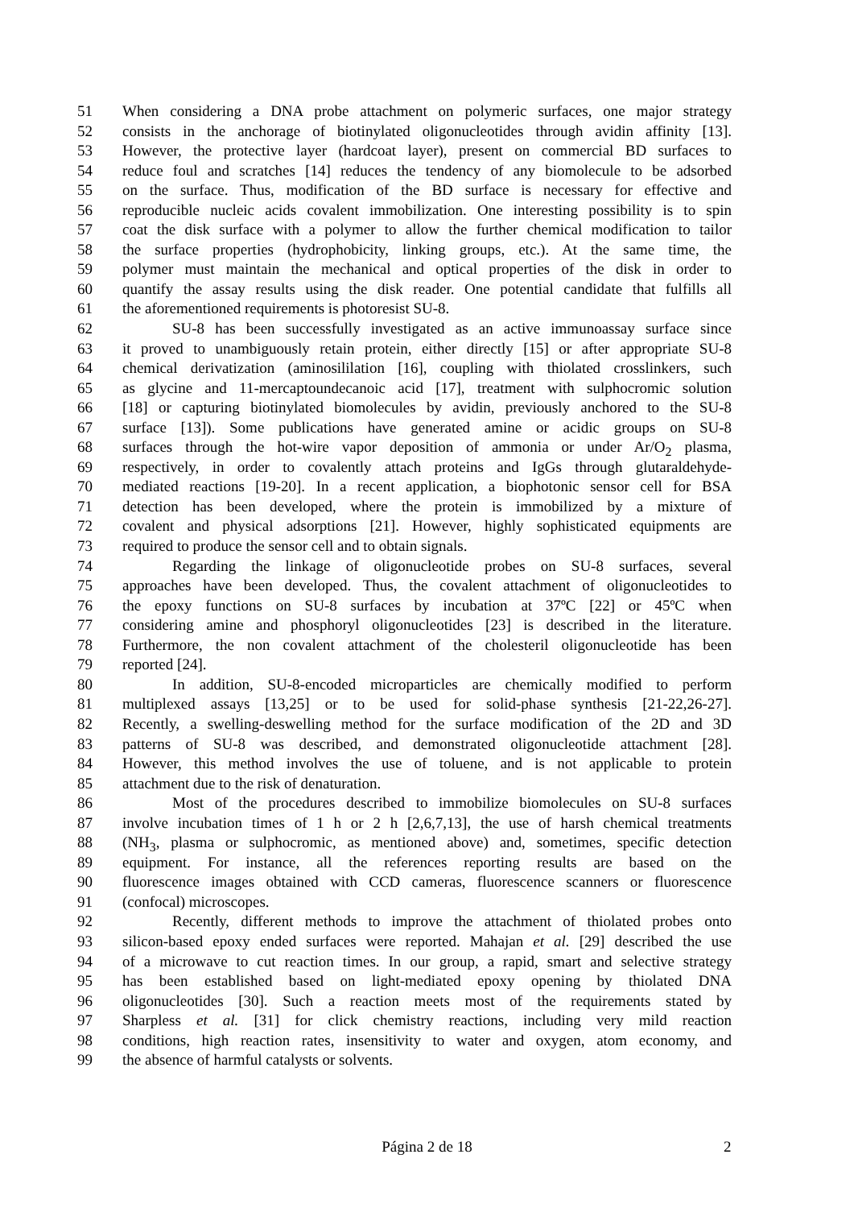51 When considering a DNA probe attachment on polymeric surfaces, one major strategy
52 consists in the anchorage of biotinylated oligonucleotides through avidin affinity [13].
53 However, the protective layer (hardcoat layer), present on commercial BD surfaces to
54 reduce foul and scratches [14] reduces the tendency of any biomolecule to be adsorbed
55 on the surface. Thus, modification of the BD surface is necessary for effective and
56 reproducible nucleic acids covalent immobilization. One interesting possibility is to spin
57 coat the disk surface with a polymer to allow the further chemical modification to tailor
58 the surface properties (hydrophobicity, linking groups, etc.). At the same time, the
59 polymer must maintain the mechanical and optical properties of the disk in order to
60 quantify the assay results using the disk reader. One potential candidate that fulfills all
61 the aforementioned requirements is photoresist SU-8.
62 SU-8 has been successfully investigated as an active immunoassay surface since
63 it proved to unambiguously retain protein, either directly [15] or after appropriate SU-8
64 chemical derivatization (aminosililation [16], coupling with thiolated crosslinkers, such
65 as glycine and 11-mercaptoundecanoic acid [17], treatment with sulphocromic solution
66 [18] or capturing biotinylated biomolecules by avidin, previously anchored to the SU-8
67 surface [13]). Some publications have generated amine or acidic groups on SU-8
68 surfaces through the hot-wire vapor deposition of ammonia or under Ar/O<sub>2</sub> plasma,
69 respectively, in order to covalently attach proteins and IgGs through glutaraldehyde-
70 mediated reactions [19-20]. In a recent application, a biophotonic sensor cell for BSA
71 detection has been developed, where the protein is immobilized by a mixture of
72 covalent and physical adsorptions [21]. However, highly sophisticated equipments are
73 required to produce the sensor cell and to obtain signals.
74 Regarding the linkage of oligonucleotide probes on SU-8 surfaces, several
75 approaches have been developed. Thus, the covalent attachment of oligonucleotides to
76 the epoxy functions on SU-8 surfaces by incubation at 37ºC [22] or 45ºC when
77 considering amine and phosphoryl oligonucleotides [23] is described in the literature.
78 Furthermore, the non covalent attachment of the cholesteril oligonucleotide has been
79 reported [24].
80 In addition, SU-8-encoded microparticles are chemically modified to perform
81 multiplexed assays [13,25] or to be used for solid-phase synthesis [21-22,26-27].
82 Recently, a swelling-deswelling method for the surface modification of the 2D and 3D
83 patterns of SU-8 was described, and demonstrated oligonucleotide attachment [28].
84 However, this method involves the use of toluene, and is not applicable to protein
85 attachment due to the risk of denaturation.
86 Most of the procedures described to immobilize biomolecules on SU-8 surfaces
87 involve incubation times of 1 h or 2 h [2,6,7,13], the use of harsh chemical treatments
88 (NH<sub>3</sub>, plasma or sulphocromic, as mentioned above) and, sometimes, specific detection
89 equipment. For instance, all the references reporting results are based on the
90 fluorescence images obtained with CCD cameras, fluorescence scanners or fluorescence
91 (confocal) microscopes.
92 Recently, different methods to improve the attachment of thiolated probes onto
93 silicon-based epoxy ended surfaces were reported. Mahajan et al. [29] described the use
94 of a microwave to cut reaction times. In our group, a rapid, smart and selective strategy
95 has been established based on light-mediated epoxy opening by thiolated DNA
96 oligonucleotides [30]. Such a reaction meets most of the requirements stated by
97 Sharpless et al. [31] for click chemistry reactions, including very mild reaction
98 conditions, high reaction rates, insensitivity to water and oxygen, atom economy, and
99 the absence of harmful catalysts or solvents.
Página 2 de 18 2